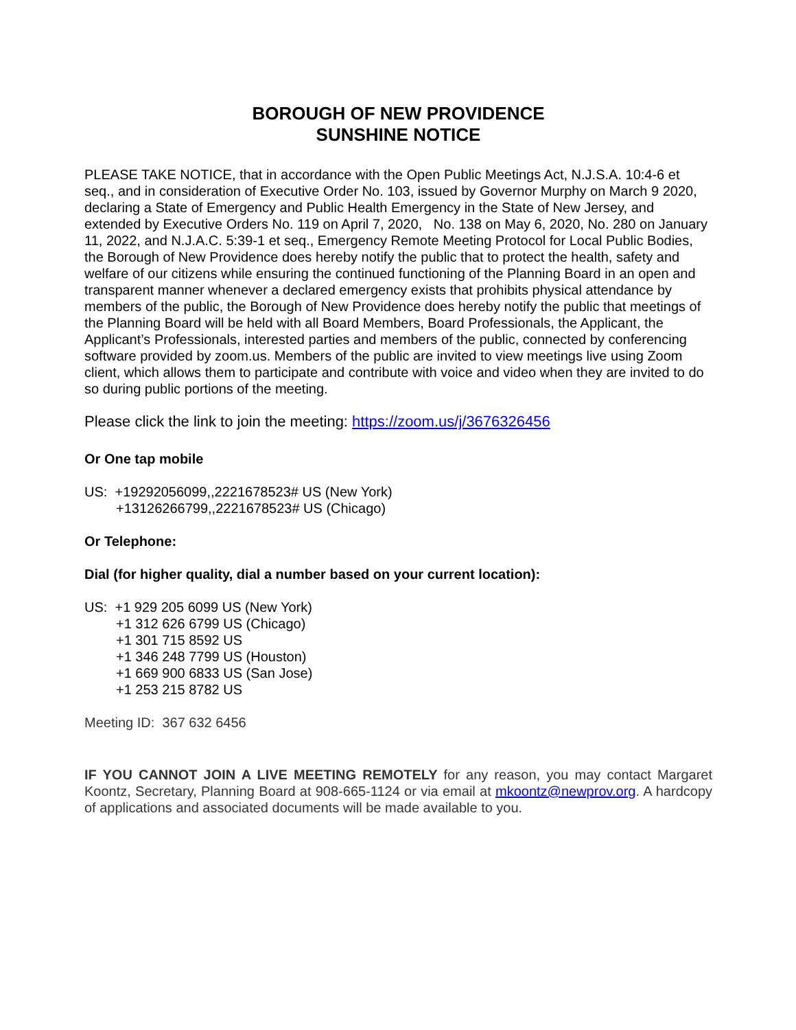BOROUGH OF NEW PROVIDENCE
SUNSHINE NOTICE
PLEASE TAKE NOTICE, that in accordance with the Open Public Meetings Act, N.J.S.A. 10:4-6 et seq., and in consideration of Executive Order No. 103, issued by Governor Murphy on March 9 2020, declaring a State of Emergency and Public Health Emergency in the State of New Jersey, and extended by Executive Orders No. 119 on April 7, 2020, No. 138 on May 6, 2020, No. 280 on January 11, 2022, and N.J.A.C. 5:39-1 et seq., Emergency Remote Meeting Protocol for Local Public Bodies, the Borough of New Providence does hereby notify the public that to protect the health, safety and welfare of our citizens while ensuring the continued functioning of the Planning Board in an open and transparent manner whenever a declared emergency exists that prohibits physical attendance by members of the public, the Borough of New Providence does hereby notify the public that meetings of the Planning Board will be held with all Board Members, Board Professionals, the Applicant, the Applicant’s Professionals, interested parties and members of the public, connected by conferencing software provided by zoom.us. Members of the public are invited to view meetings live using Zoom client, which allows them to participate and contribute with voice and video when they are invited to do so during public portions of the meeting.
Please click the link to join the meeting: https://zoom.us/j/3676326456
Or One tap mobile
US: +19292056099,,2221678523# US (New York)
+13126266799,,2221678523# US (Chicago)
Or Telephone:
Dial (for higher quality, dial a number based on your current location):
US: +1 929 205 6099 US (New York)
+1 312 626 6799 US (Chicago)
+1 301 715 8592 US
+1 346 248 7799 US (Houston)
+1 669 900 6833 US (San Jose)
+1 253 215 8782 US
Meeting ID: 367 632 6456
IF YOU CANNOT JOIN A LIVE MEETING REMOTELY for any reason, you may contact Margaret Koontz, Secretary, Planning Board at 908-665-1124 or via email at mkoontz@newprov.org. A hardcopy of applications and associated documents will be made available to you.